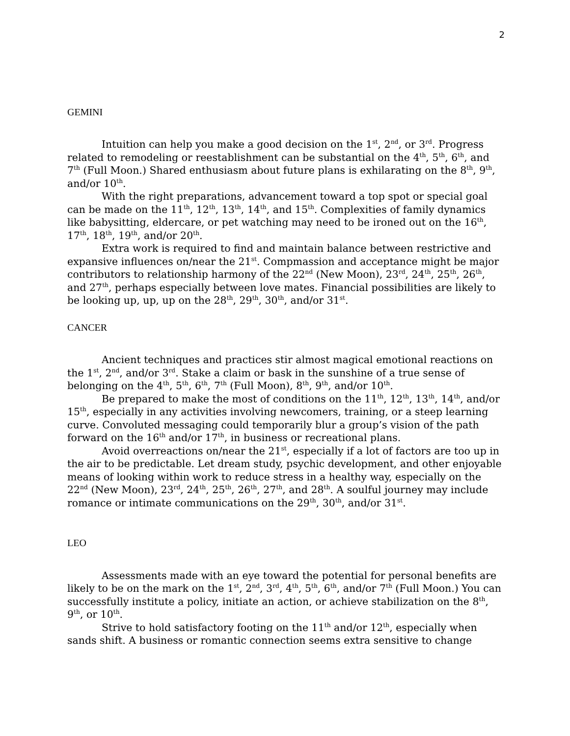2
GEMINI
Intuition can help you make a good decision on the 1<sup>st</sup>, 2<sup>nd</sup>, or 3<sup>rd</sup>. Progress related to remodeling or reestablishment can be substantial on the 4<sup>th</sup>, 5<sup>th</sup>, 6<sup>th</sup>, and 7<sup>th</sup> (Full Moon.) Shared enthusiasm about future plans is exhilarating on the 8<sup>th</sup>, 9<sup>th</sup>, and/or 10<sup>th</sup>.
With the right preparations, advancement toward a top spot or special goal can be made on the 11<sup>th</sup>, 12<sup>th</sup>, 13<sup>th</sup>, 14<sup>th</sup>, and 15<sup>th</sup>. Complexities of family dynamics like babysitting, eldercare, or pet watching may need to be ironed out on the 16<sup>th</sup>, 17<sup>th</sup>, 18<sup>th</sup>, 19<sup>th</sup>, and/or 20<sup>th</sup>.
Extra work is required to find and maintain balance between restrictive and expansive influences on/near the 21<sup>st</sup>. Compmassion and acceptance might be major contributors to relationship harmony of the 22<sup>nd</sup> (New Moon), 23<sup>rd</sup>, 24<sup>th</sup>, 25<sup>th</sup>, 26<sup>th</sup>, and 27<sup>th</sup>, perhaps especially between love mates. Financial possibilities are likely to be looking up, up, up on the 28<sup>th</sup>, 29<sup>th</sup>, 30<sup>th</sup>, and/or 31<sup>st</sup>.
CANCER
Ancient techniques and practices stir almost magical emotional reactions on the 1<sup>st</sup>, 2<sup>nd</sup>, and/or 3<sup>rd</sup>. Stake a claim or bask in the sunshine of a true sense of belonging on the 4<sup>th</sup>, 5<sup>th</sup>, 6<sup>th</sup>, 7<sup>th</sup> (Full Moon), 8<sup>th</sup>, 9<sup>th</sup>, and/or 10<sup>th</sup>.
Be prepared to make the most of conditions on the 11<sup>th</sup>, 12<sup>th</sup>, 13<sup>th</sup>, 14<sup>th</sup>, and/or 15<sup>th</sup>, especially in any activities involving newcomers, training, or a steep learning curve. Convoluted messaging could temporarily blur a group’s vision of the path forward on the 16<sup>th</sup> and/or 17<sup>th</sup>, in business or recreational plans.
Avoid overreactions on/near the 21<sup>st</sup>, especially if a lot of factors are too up in the air to be predictable. Let dream study, psychic development, and other enjoyable means of looking within work to reduce stress in a healthy way, especially on the 22<sup>nd</sup> (New Moon), 23<sup>rd</sup>, 24<sup>th</sup>, 25<sup>th</sup>, 26<sup>th</sup>, 27<sup>th</sup>, and 28<sup>th</sup>. A soulful journey may include romance or intimate communications on the 29<sup>th</sup>, 30<sup>th</sup>, and/or 31<sup>st</sup>.
LEO
Assessments made with an eye toward the potential for personal benefits are likely to be on the mark on the 1<sup>st</sup>, 2<sup>nd</sup>, 3<sup>rd</sup>, 4<sup>th</sup>, 5<sup>th</sup>, 6<sup>th</sup>, and/or 7<sup>th</sup> (Full Moon.) You can successfully institute a policy, initiate an action, or achieve stabilization on the 8<sup>th</sup>, 9<sup>th</sup>, or 10<sup>th</sup>.
Strive to hold satisfactory footing on the 11<sup>th</sup> and/or 12<sup>th</sup>, especially when sands shift. A business or romantic connection seems extra sensitive to change